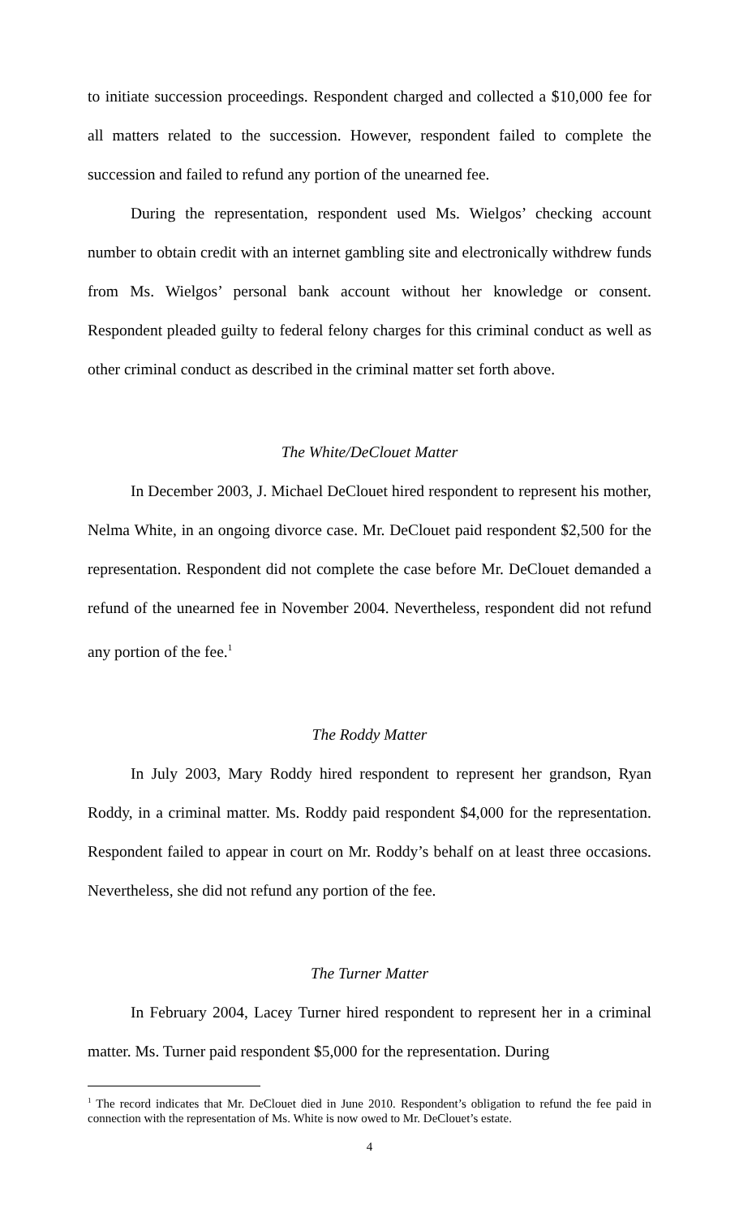to initiate succession proceedings. Respondent charged and collected a $10,000 fee for all matters related to the succession. However, respondent failed to complete the succession and failed to refund any portion of the unearned fee.
During the representation, respondent used Ms. Wielgos’ checking account number to obtain credit with an internet gambling site and electronically withdrew funds from Ms. Wielgos’ personal bank account without her knowledge or consent. Respondent pleaded guilty to federal felony charges for this criminal conduct as well as other criminal conduct as described in the criminal matter set forth above.
The White/DeClouet Matter
In December 2003, J. Michael DeClouet hired respondent to represent his mother, Nelma White, in an ongoing divorce case. Mr. DeClouet paid respondent $2,500 for the representation. Respondent did not complete the case before Mr. DeClouet demanded a refund of the unearned fee in November 2004. Nevertheless, respondent did not refund any portion of the fee.<sup>1</sup>
The Roddy Matter
In July 2003, Mary Roddy hired respondent to represent her grandson, Ryan Roddy, in a criminal matter. Ms. Roddy paid respondent $4,000 for the representation. Respondent failed to appear in court on Mr. Roddy’s behalf on at least three occasions. Nevertheless, she did not refund any portion of the fee.
The Turner Matter
In February 2004, Lacey Turner hired respondent to represent her in a criminal matter. Ms. Turner paid respondent $5,000 for the representation. During
<sup>1</sup> The record indicates that Mr. DeClouet died in June 2010. Respondent’s obligation to refund the fee paid in connection with the representation of Ms. White is now owed to Mr. DeClouet’s estate.
4